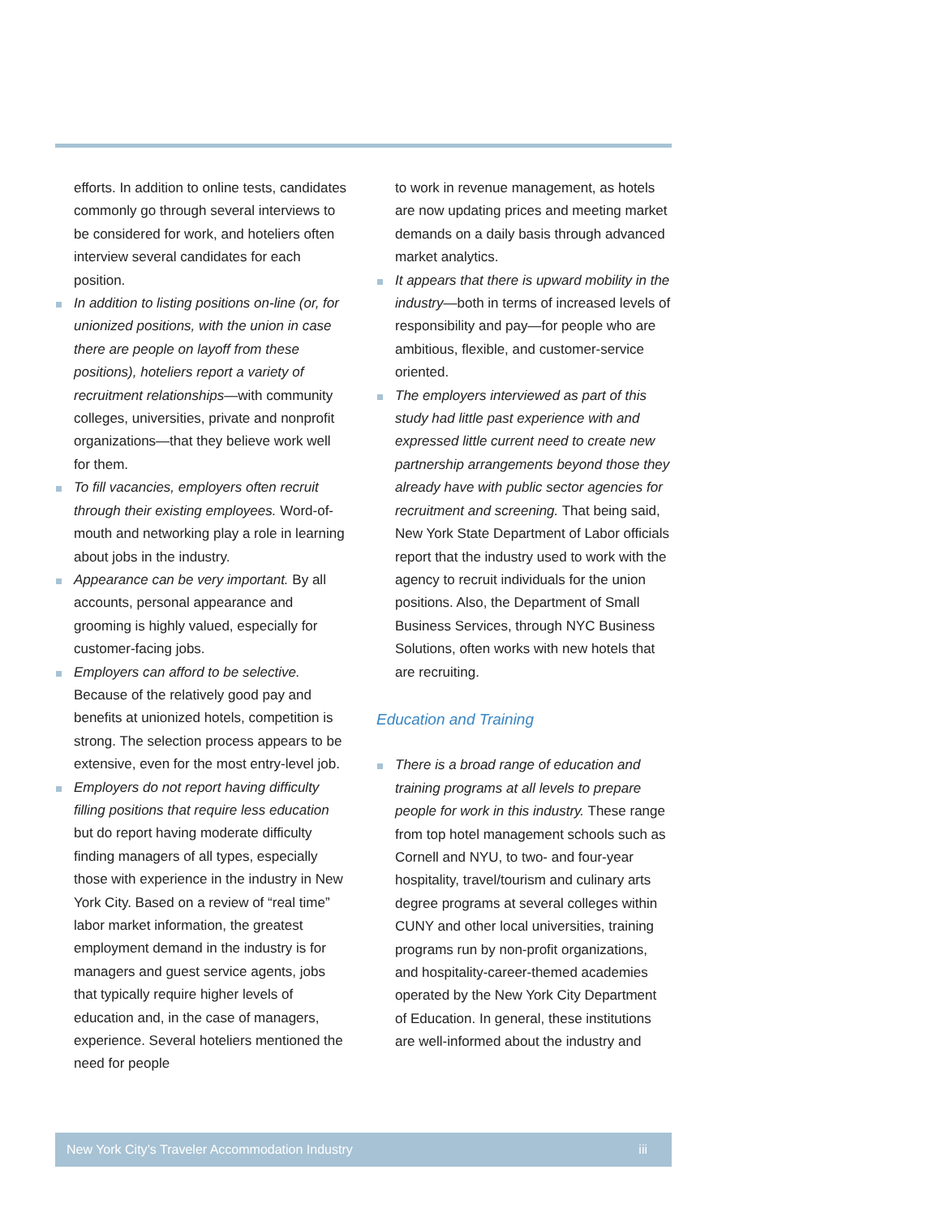efforts. In addition to online tests, candidates commonly go through several interviews to be considered for work, and hoteliers often interview several candidates for each position.
In addition to listing positions on-line (or, for unionized positions, with the union in case there are people on layoff from these positions), hoteliers report a variety of recruitment relationships—with community colleges, universities, private and nonprofit organizations—that they believe work well for them.
To fill vacancies, employers often recruit through their existing employees. Word-of-mouth and networking play a role in learning about jobs in the industry.
Appearance can be very important. By all accounts, personal appearance and grooming is highly valued, especially for customer-facing jobs.
Employers can afford to be selective. Because of the relatively good pay and benefits at unionized hotels, competition is strong. The selection process appears to be extensive, even for the most entry-level job.
Employers do not report having difficulty filling positions that require less education but do report having moderate difficulty finding managers of all types, especially those with experience in the industry in New York City. Based on a review of “real time” labor market information, the greatest employment demand in the industry is for managers and guest service agents, jobs that typically require higher levels of education and, in the case of managers, experience. Several hoteliers mentioned the need for people
to work in revenue management, as hotels are now updating prices and meeting market demands on a daily basis through advanced market analytics.
It appears that there is upward mobility in the industry—both in terms of increased levels of responsibility and pay—for people who are ambitious, flexible, and customer-service oriented.
The employers interviewed as part of this study had little past experience with and expressed little current need to create new partnership arrangements beyond those they already have with public sector agencies for recruitment and screening. That being said, New York State Department of Labor officials report that the industry used to work with the agency to recruit individuals for the union positions. Also, the Department of Small Business Services, through NYC Business Solutions, often works with new hotels that are recruiting.
Education and Training
There is a broad range of education and training programs at all levels to prepare people for work in this industry. These range from top hotel management schools such as Cornell and NYU, to two- and four-year hospitality, travel/tourism and culinary arts degree programs at several colleges within CUNY and other local universities, training programs run by non-profit organizations, and hospitality-career-themed academies operated by the New York City Department of Education. In general, these institutions are well-informed about the industry and
New York City’s Traveler Accommodation Industry iii